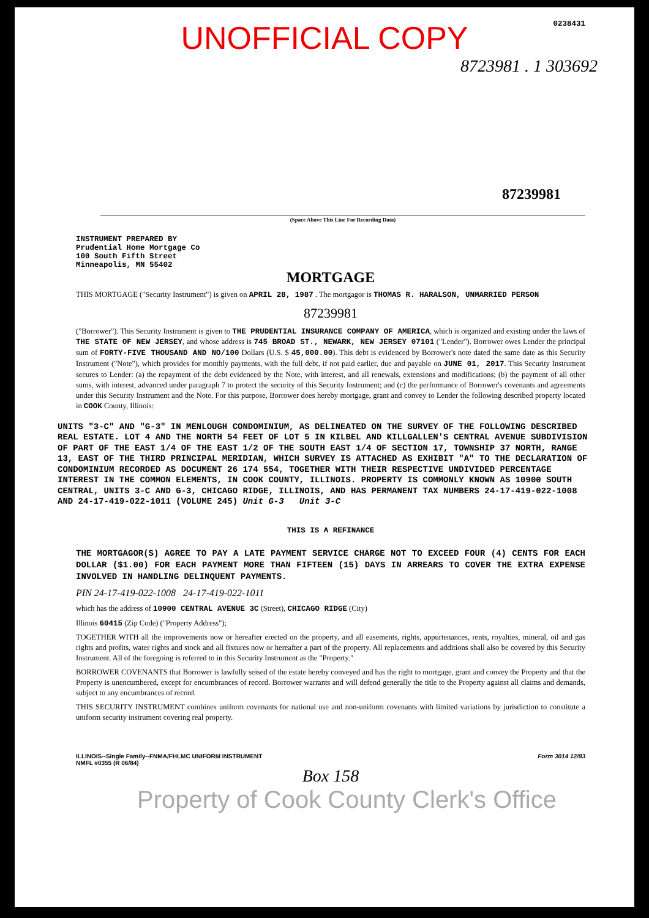0238431
UNOFFICIAL COPY
8723981 . 1 303692
87239981
(Space Above This Line For Recording Data)
INSTRUMENT PREPARED BY
Prudential Home Mortgage Co
100 South Fifth Street
Minneapolis, MN 55402
MORTGAGE
THIS MORTGAGE ("Security Instrument") is given on APRIL 28, 1987 . The mortgagor is THOMAS R. HARALSON, UNMARRIED PERSON
87239981
("Borrower"). This Security Instrument is given to THE PRUDENTIAL INSURANCE COMPANY OF AMERICA, which is organized and existing under the laws of THE STATE OF NEW JERSEY, and whose address is 745 BROAD ST., NEWARK, NEW JERSEY 07101 ("Lender"). Borrower owes Lender the principal sum of FORTY-FIVE THOUSAND AND NO/100 Dollars (U.S. $ 45,000.00). This debt is evidenced by Borrower's note dated the same date as this Security Instrument ("Note"), which provides for monthly payments, with the full debt, if not paid earlier, due and payable on JUNE 01, 2017. This Security Instrument secures to Lender: (a) the repayment of the debt evidenced by the Note, with interest, and all renewals, extensions and modifications; (b) the payment of all other sums, with interest, advanced under paragraph 7 to protect the security of this Security Instrument; and (c) the performance of Borrower's covenants and agreements under this Security Instrument and the Note. For this purpose, Borrower does hereby mortgage, grant and convey to Lender the following described property located in COOK County, Illinois:
UNITS "3-C" AND "G-3" IN MENLOUGH CONDOMINIUM, AS DELINEATED ON THE SURVEY OF THE FOLLOWING DESCRIBED REAL ESTATE. LOT 4 AND THE NORTH 54 FEET OF LOT 5 IN KILBEL AND KILLGALLEN'S CENTRAL AVENUE SUBDIVISION OF PART OF THE EAST 1/4 OF THE EAST 1/2 OF THE SOUTH EAST 1/4 OF SECTION 17, TOWNSHIP 37 NORTH, RANGE 13, EAST OF THE THIRD PRINCIPAL MERIDIAN, WHICH SURVEY IS ATTACHED AS EXHIBIT "A" TO THE DECLARATION OF CONDOMINIUM RECORDED AS DOCUMENT 26 174 554, TOGETHER WITH THEIR RESPECTIVE UNDIVIDED PERCENTAGE INTEREST IN THE COMMON ELEMENTS, IN COOK COUNTY, ILLINOIS. PROPERTY IS COMMONLY KNOWN AS 10900 SOUTH CENTRAL, UNITS 3-C AND G-3, CHICAGO RIDGE, ILLINOIS, AND HAS PERMANENT TAX NUMBERS 24-17-419-022-1008 AND 24-17-419-022-1011 (VOLUME 245) Unit G-3 Unit 3-C
THIS IS A REFINANCE
THE MORTGAGOR(S) AGREE TO PAY A LATE PAYMENT SERVICE CHARGE NOT TO EXCEED FOUR (4) CENTS FOR EACH DOLLAR ($1.00) FOR EACH PAYMENT MORE THAN FIFTEEN (15) DAYS IN ARREARS TO COVER THE EXTRA EXPENSE INVOLVED IN HANDLING DELINQUENT PAYMENTS.
PIN 24-17-419-022-1008 24-17-419-022-1011
which has the address of 10900 CENTRAL AVENUE 3C (Street), CHICAGO RIDGE (City)
Illinois 60415 (Zip Code) ("Property Address");
TOGETHER WITH all the improvements now or hereafter erected on the property, and all easements, rights, appurtenances, rents, royalties, mineral, oil and gas rights and profits, water rights and stock and all fixtures now or hereafter a part of the property. All replacements and additions shall also be covered by this Security Instrument. All of the foregoing is referred to in this Security Instrument as the "Property."
BORROWER COVENANTS that Borrower is lawfully seised of the estate hereby conveyed and has the right to mortgage, grant and convey the Property and that the Property is unencumbered, except for encumbrances of record. Borrower warrants and will defend generally the title to the Property against all claims and demands, subject to any encumbrances of record.
THIS SECURITY INSTRUMENT combines uniform covenants for national use and non-uniform covenants with limited variations by jurisdiction to constitute a uniform security instrument covering real property.
ILLINOIS--Single Family--FNMA/FHLMC UNIFORM INSTRUMENT
NMFL #0355 (R 06/84)
Form 3014 12/83
Box 158
Property of Cook County Clerk's Office